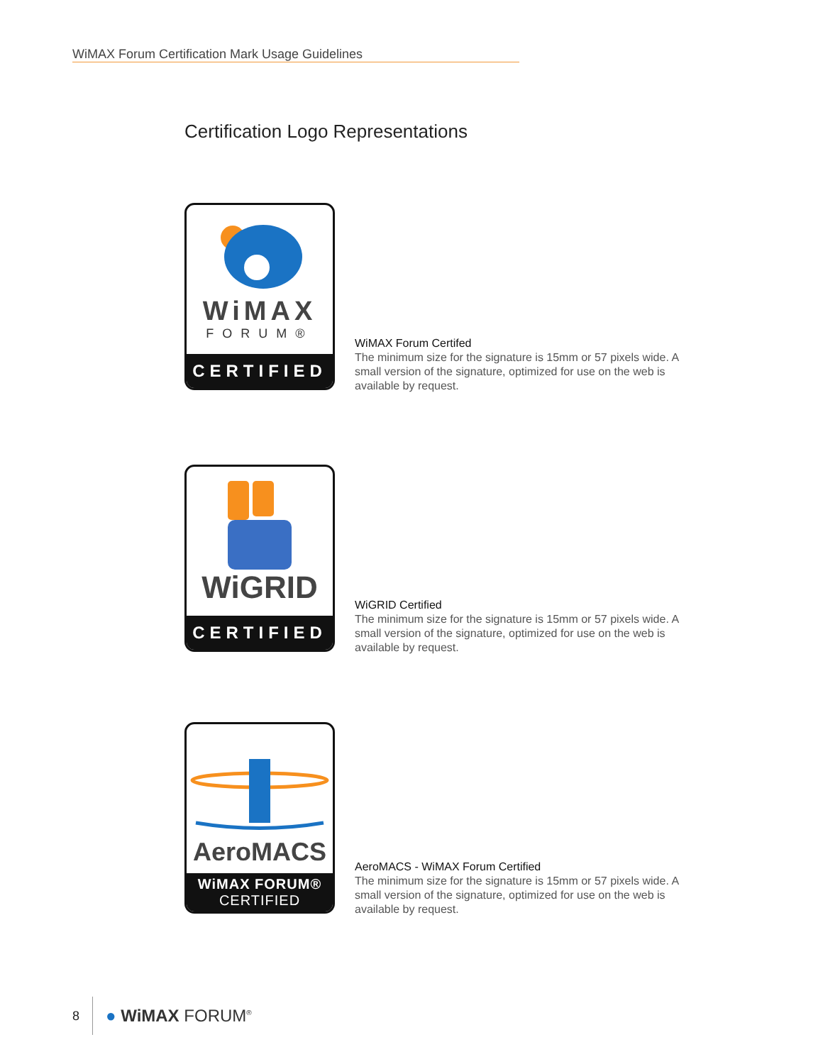WiMAX Forum Certification Mark Usage Guidelines
Certification Logo Representations
WiMAX
FORUM®
CERTIFIED
WiMAX Forum Certifed
The minimum size for the signature is 15mm or 57 pixels wide. A small version of the signature, optimized for use on the web is available by request.
WiGRID
CERTIFIED
WiGRID Certified
The minimum size for the signature is 15mm or 57 pixels wide. A small version of the signature, optimized for use on the web is available by request.
AeroMACS
WiMAX FORUM®
CERTIFIED
AeroMACS - WiMAX Forum Certified
The minimum size for the signature is 15mm or 57 pixels wide. A small version of the signature, optimized for use on the web is available by request.
8 ● WiMAX FORUM<sup>®</sup>